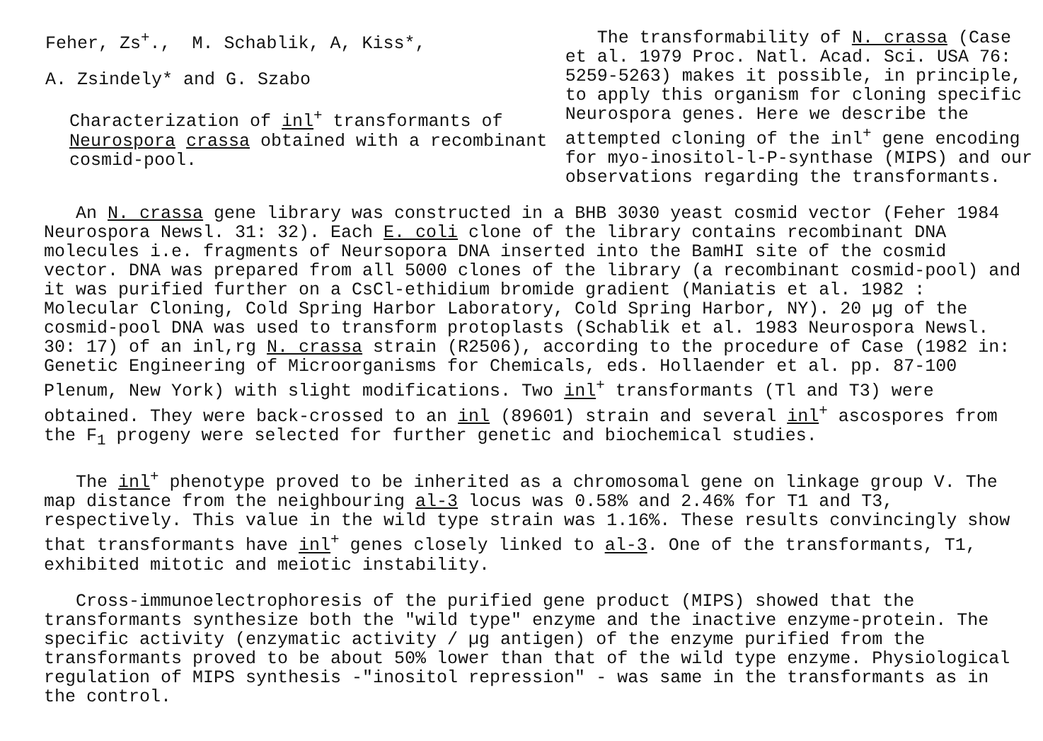Feher, Zs<sup>+</sup>., M. Schablik, A, Kiss*,
A. Zsindely* and G. Szabo
Characterization of inl<sup>+</sup> transformants of Neurospora crassa obtained with a recombinant cosmid-pool.
The transformability of N. crassa (Case et al. 1979 Proc. Natl. Acad. Sci. USA 76: 5259-5263) makes it possible, in principle, to apply this organism for cloning specific Neurospora genes. Here we describe the attempted cloning of the inl<sup>+</sup> gene encoding for myo-inositol-l-P-synthase (MIPS) and our observations regarding the transformants.
An N. crassa gene library was constructed in a BHB 3030 yeast cosmid vector (Feher 1984 Neurospora Newsl. 31: 32). Each E. coli clone of the library contains recombinant DNA molecules i.e. fragments of Neursopora DNA inserted into the BamHI site of the cosmid vector. DNA was prepared from all 5000 clones of the library (a recombinant cosmid-pool) and it was purified further on a CsCl-ethidium bromide gradient (Maniatis et al. 1982 : Molecular Cloning, Cold Spring Harbor Laboratory, Cold Spring Harbor, NY). 20 µg of the cosmid-pool DNA was used to transform protoplasts (Schablik et al. 1983 Neurospora Newsl. 30: 17) of an inl,rg N. crassa strain (R2506), according to the procedure of Case (1982 in: Genetic Engineering of Microorganisms for Chemicals, eds. Hollaender et al. pp. 87-100 Plenum, New York) with slight modifications. Two inl<sup>+</sup> transformants (Tl and T3) were obtained. They were back-crossed to an inl (89601) strain and several inl<sup>+</sup> ascospores from the F<sub>1</sub> progeny were selected for further genetic and biochemical studies.
The inl<sup>+</sup> phenotype proved to be inherited as a chromosomal gene on linkage group V. The map distance from the neighbouring al-3 locus was 0.58% and 2.46% for T1 and T3, respectively. This value in the wild type strain was 1.16%. These results convincingly show that transformants have inl<sup>+</sup> genes closely linked to al-3. One of the transformants, T1, exhibited mitotic and meiotic instability.
Cross-immunoelectrophoresis of the purified gene product (MIPS) showed that the transformants synthesize both the "wild type" enzyme and the inactive enzyme-protein. The specific activity (enzymatic activity / µg antigen) of the enzyme purified from the transformants proved to be about 50% lower than that of the wild type enzyme. Physiological regulation of MIPS synthesis -"inositol repression" - was same in the transformants as in the control.